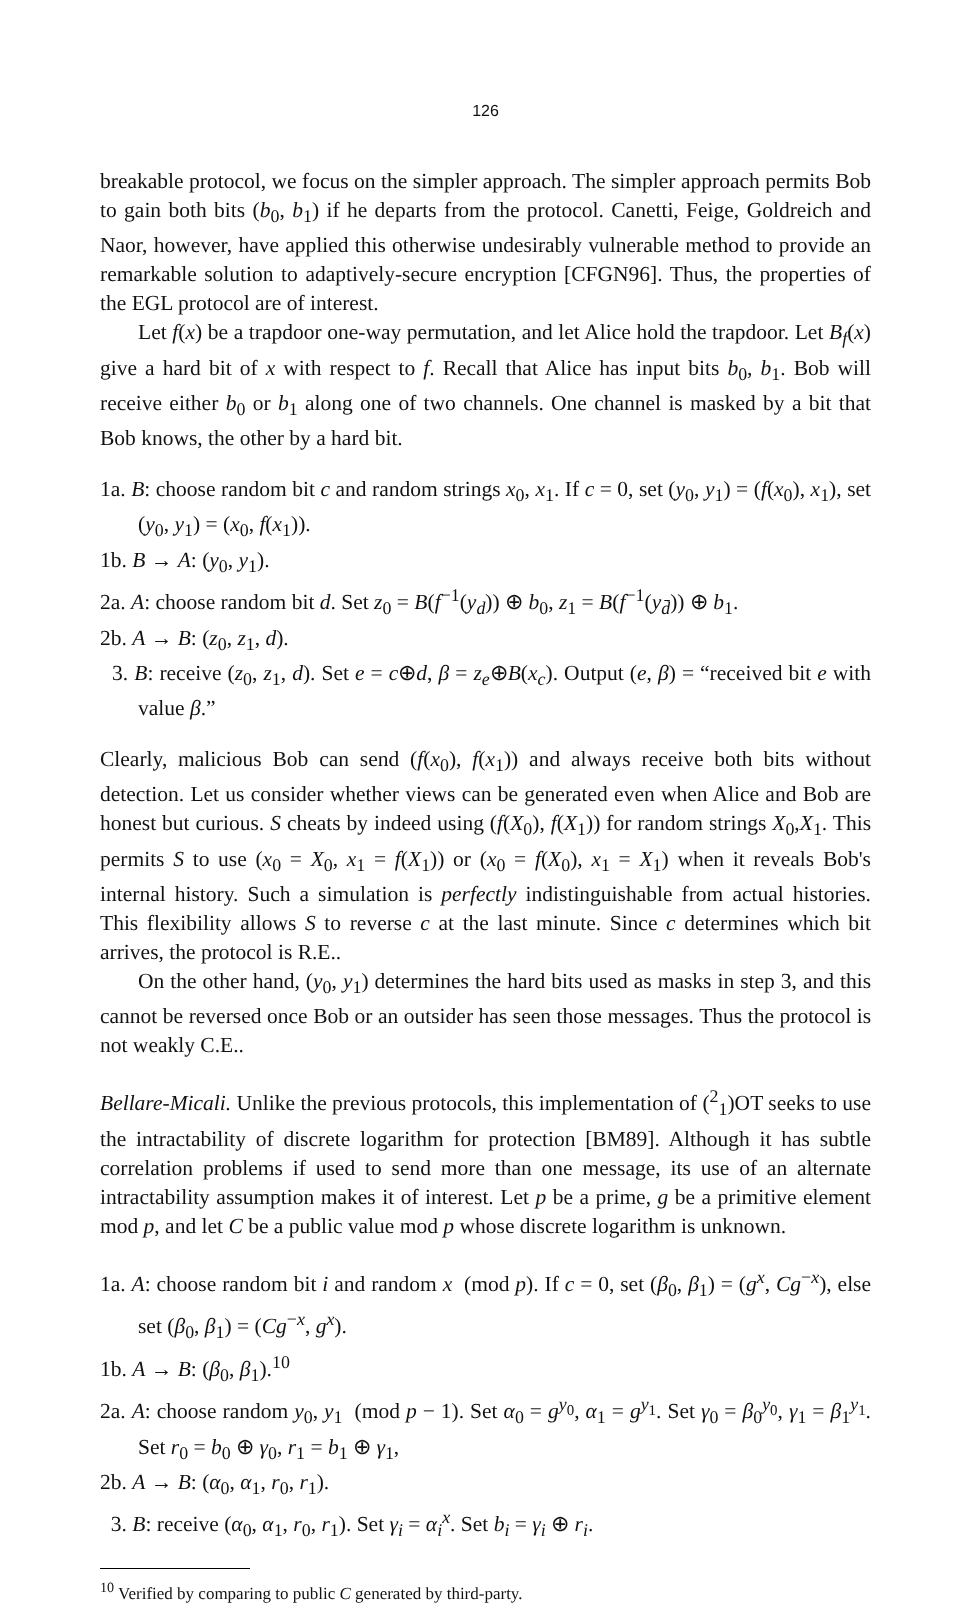126
breakable protocol, we focus on the simpler approach. The simpler approach permits Bob to gain both bits (b<sub>0</sub>, b<sub>1</sub>) if he departs from the protocol. Canetti, Feige, Goldreich and Naor, however, have applied this otherwise undesirably vulnerable method to provide an remarkable solution to adaptively-secure encryption [CFGN96]. Thus, the properties of the EGL protocol are of interest.
Let f(x) be a trapdoor one-way permutation, and let Alice hold the trapdoor. Let B<sub>f</sub>(x) give a hard bit of x with respect to f. Recall that Alice has input bits b<sub>0</sub>, b<sub>1</sub>. Bob will receive either b<sub>0</sub> or b<sub>1</sub> along one of two channels. One channel is masked by a bit that Bob knows, the other by a hard bit.
1a. B: choose random bit c and random strings x<sub>0</sub>, x<sub>1</sub>. If c = 0, set (y<sub>0</sub>, y<sub>1</sub>) = (f(x<sub>0</sub>), x<sub>1</sub>), set (y<sub>0</sub>, y<sub>1</sub>) = (x<sub>0</sub>, f(x<sub>1</sub>)).
1b. B → A: (y<sub>0</sub>, y<sub>1</sub>).
2a. A: choose random bit d. Set z<sub>0</sub> = B(f<sup>−1</sup>(y<sub>d</sub>)) ⊕ b<sub>0</sub>, z<sub>1</sub> = B(f<sup>−1</sup>(y<sub>d̄</sub>)) ⊕ b<sub>1</sub>.
2b. A → B: (z<sub>0</sub>, z<sub>1</sub>, d).
3. B: receive (z<sub>0</sub>, z<sub>1</sub>, d). Set e = c⊕d, β = z<sub>e</sub>⊕B(x<sub>c</sub>). Output (e, β) = “received bit e with value β.”
Clearly, malicious Bob can send (f(x<sub>0</sub>), f(x<sub>1</sub>)) and always receive both bits without detection. Let us consider whether views can be generated even when Alice and Bob are honest but curious. S cheats by indeed using (f(X<sub>0</sub>), f(X<sub>1</sub>)) for random strings X<sub>0</sub>,X<sub>1</sub>. This permits S to use (x<sub>0</sub> = X<sub>0</sub>, x<sub>1</sub> = f(X<sub>1</sub>)) or (x<sub>0</sub> = f(X<sub>0</sub>), x<sub>1</sub> = X<sub>1</sub>) when it reveals Bob's internal history. Such a simulation is perfectly indistinguishable from actual histories. This flexibility allows S to reverse c at the last minute. Since c determines which bit arrives, the protocol is R.E..
On the other hand, (y<sub>0</sub>, y<sub>1</sub>) determines the hard bits used as masks in step 3, and this cannot be reversed once Bob or an outsider has seen those messages. Thus the protocol is not weakly C.E..
Bellare-Micali. Unlike the previous protocols, this implementation of (<sup>2</sup><sub>1</sub>)OT seeks to use the intractability of discrete logarithm for protection [BM89]. Although it has subtle correlation problems if used to send more than one message, its use of an alternate intractability assumption makes it of interest. Let p be a prime, g be a primitive element mod p, and let C be a public value mod p whose discrete logarithm is unknown.
1a. A: choose random bit i and random x (mod p). If c = 0, set (β<sub>0</sub>, β<sub>1</sub>) = (g<sup>x</sup>, Cg<sup>−x</sup>), else set (β<sub>0</sub>, β<sub>1</sub>) = (Cg<sup>−x</sup>, g<sup>x</sup>).
1b. A → B: (β<sub>0</sub>, β<sub>1</sub>).<sup>10</sup>
2a. A: choose random y<sub>0</sub>, y<sub>1</sub> (mod p − 1). Set α<sub>0</sub> = g<sup>y<sub>0</sub></sup>, α<sub>1</sub> = g<sup>y<sub>1</sub></sup>. Set γ<sub>0</sub> = β<sub>0</sub><sup>y<sub>0</sub></sup>, γ<sub>1</sub> = β<sub>1</sub><sup>y<sub>1</sub></sup>. Set r<sub>0</sub> = b<sub>0</sub> ⊕ γ<sub>0</sub>, r<sub>1</sub> = b<sub>1</sub> ⊕ γ<sub>1</sub>,
2b. A → B: (α<sub>0</sub>, α<sub>1</sub>, r<sub>0</sub>, r<sub>1</sub>).
3. B: receive (α<sub>0</sub>, α<sub>1</sub>, r<sub>0</sub>, r<sub>1</sub>). Set γ<sub>i</sub> = α<sub>i</sub><sup>x</sup>. Set b<sub>i</sub> = γ<sub>i</sub> ⊕ r<sub>i</sub>.
<sup>10</sup> Verified by comparing to public C generated by third-party.